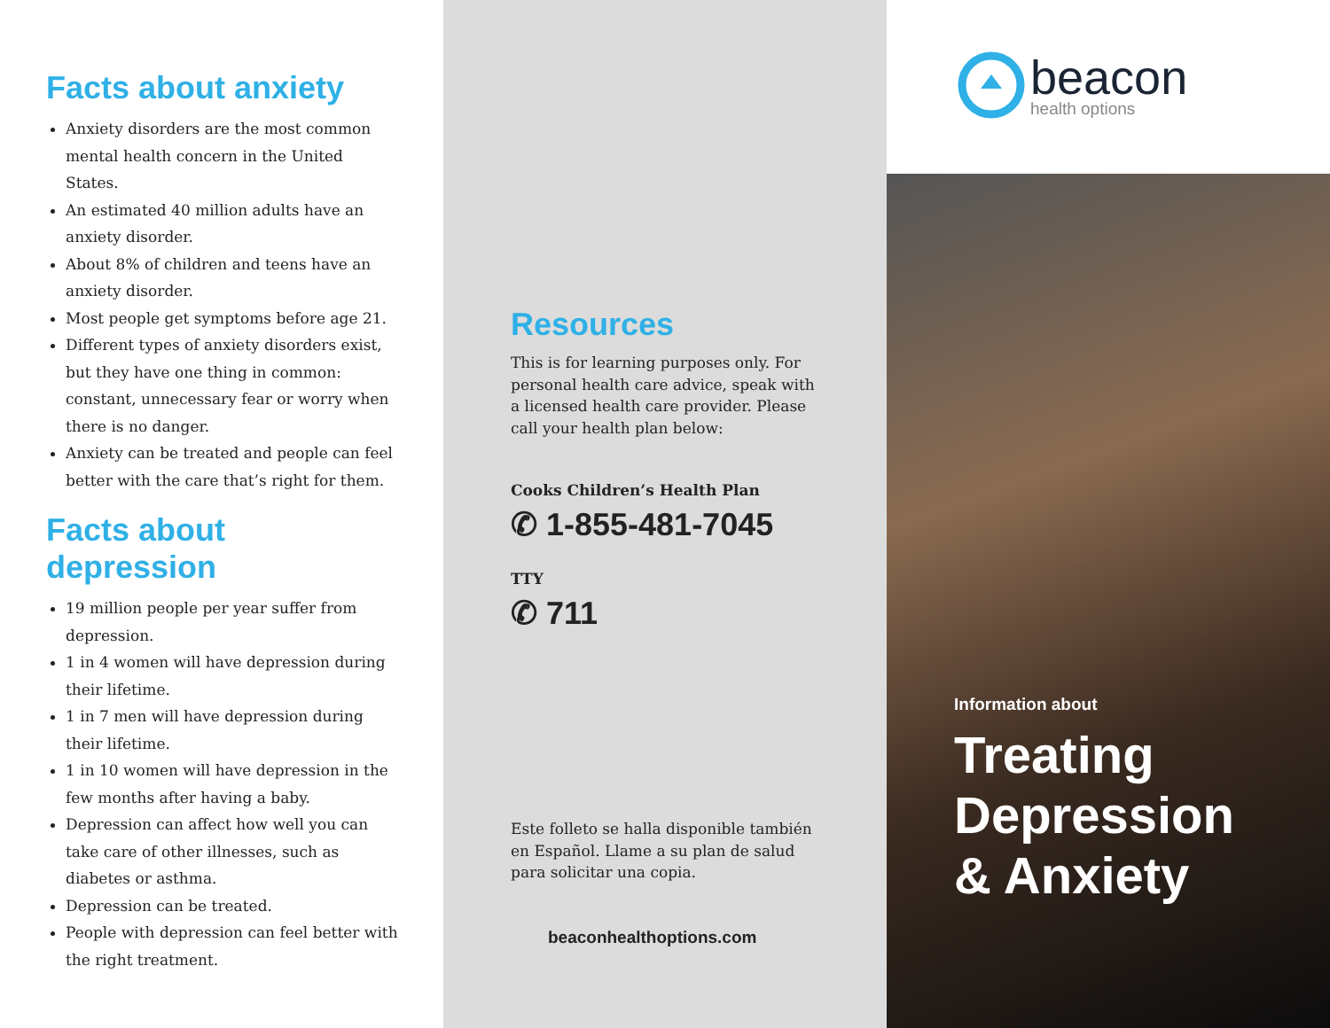Facts about anxiety
Anxiety disorders are the most common mental health concern in the United States.
An estimated 40 million adults have an anxiety disorder.
About 8% of children and teens have an anxiety disorder.
Most people get symptoms before age 21.
Different types of anxiety disorders exist, but they have one thing in common: constant, unnecessary fear or worry when there is no danger.
Anxiety can be treated and people can feel better with the care that’s right for them.
Facts about depression
19 million people per year suffer from depression.
1 in 4 women will have depression during their lifetime.
1 in 7 men will have depression during their lifetime.
1 in 10 women will have depression in the few months after having a baby.
Depression can affect how well you can take care of other illnesses, such as diabetes or asthma.
Depression can be treated.
People with depression can feel better with the right treatment.
Resources
This is for learning purposes only. For personal health care advice, speak with a licensed health care provider. Please call your health plan below:
Cooks Children’s Health Plan
✆ 1-855-481-7045
TTY
✆ 711
Este folleto se halla disponible también en Español. Llame a su plan de salud para solicitar una copia.
beaconhealthoptions.com
beacon
health options
Information about
Treating
Depression
& Anxiety